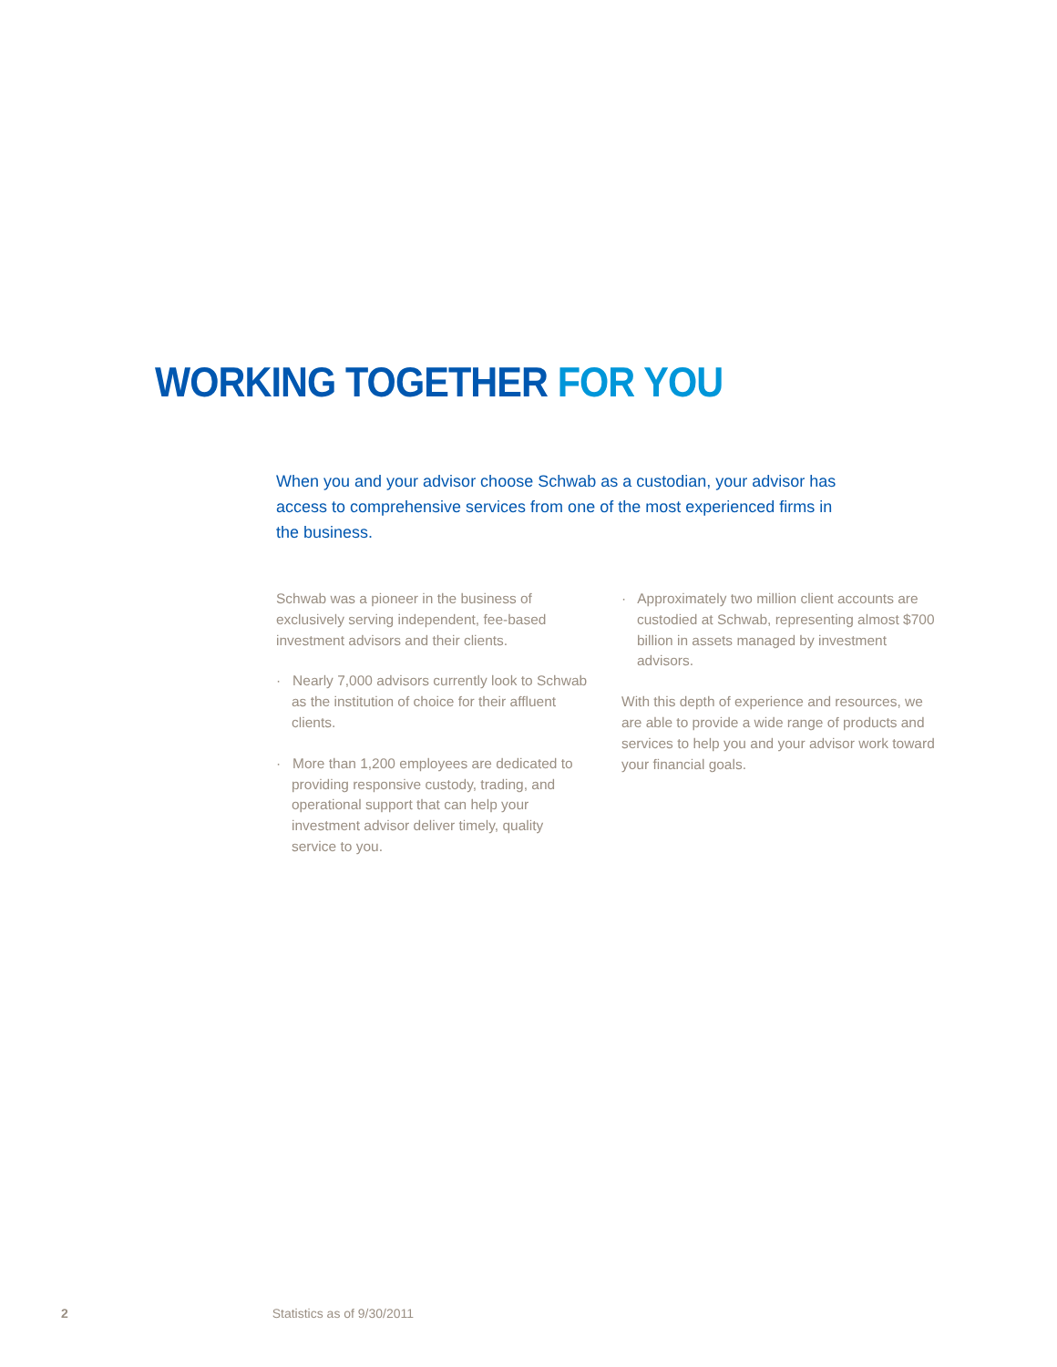WORKING TOGETHER FOR YOU
When you and your advisor choose Schwab as a custodian, your advisor has access to comprehensive services from one of the most experienced firms in the business.
Schwab was a pioneer in the business of exclusively serving independent, fee-based investment advisors and their clients.
· Nearly 7,000 advisors currently look to Schwab as the institution of choice for their affluent clients.
· More than 1,200 employees are dedicated to providing responsive custody, trading, and operational support that can help your investment advisor deliver timely, quality service to you.
· Approximately two million client accounts are custodied at Schwab, representing almost $700 billion in assets managed by investment advisors.
With this depth of experience and resources, we are able to provide a wide range of products and services to help you and your advisor work toward your financial goals.
2 Statistics as of 9/30/2011